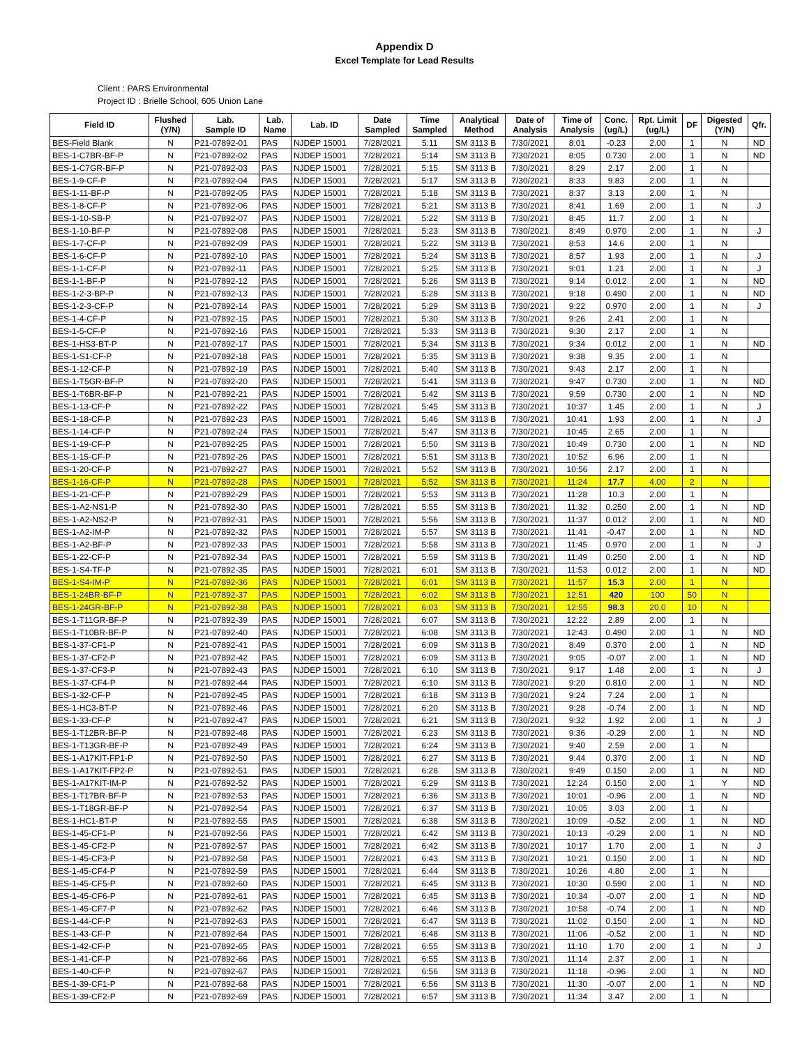Appendix D
Excel Template for Lead Results
Client : PARS Environmental
Project ID : Brielle School, 605 Union Lane
| Field ID | Flushed (Y/N) | Lab. Sample ID | Lab. Name | Lab. ID | Date Sampled | Time Sampled | Analytical Method | Date of Analysis | Time of Analysis | Conc. (ug/L) | Rpt. Limit (ug/L) | DF | Digested (Y/N) | Qfr. |
| --- | --- | --- | --- | --- | --- | --- | --- | --- | --- | --- | --- | --- | --- | --- |
| BES-Field Blank | N | P21-07892-01 | PAS | NJDEP 15001 | 7/28/2021 | 5:11 | SM 3113 B | 7/30/2021 | 8:01 | -0.23 | 2.00 | 1 | N | ND |
| BES-1-C7BR-BF-P | N | P21-07892-02 | PAS | NJDEP 15001 | 7/28/2021 | 5:14 | SM 3113 B | 7/30/2021 | 8:05 | 0.730 | 2.00 | 1 | N | ND |
| BES-1-C7GR-BF-P | N | P21-07892-03 | PAS | NJDEP 15001 | 7/28/2021 | 5:15 | SM 3113 B | 7/30/2021 | 8:29 | 2.17 | 2.00 | 1 | N | |
| BES-1-9-CF-P | N | P21-07892-04 | PAS | NJDEP 15001 | 7/28/2021 | 5:17 | SM 3113 B | 7/30/2021 | 8:33 | 9.83 | 2.00 | 1 | N | |
| BES-1-11-BF-P | N | P21-07892-05 | PAS | NJDEP 15001 | 7/28/2021 | 5:18 | SM 3113 B | 7/30/2021 | 8:37 | 3.13 | 2.00 | 1 | N | |
| BES-1-8-CF-P | N | P21-07892-06 | PAS | NJDEP 15001 | 7/28/2021 | 5:21 | SM 3113 B | 7/30/2021 | 8:41 | 1.69 | 2.00 | 1 | N | J |
| BES-1-10-SB-P | N | P21-07892-07 | PAS | NJDEP 15001 | 7/28/2021 | 5:22 | SM 3113 B | 7/30/2021 | 8:45 | 11.7 | 2.00 | 1 | N | |
| BES-1-10-BF-P | N | P21-07892-08 | PAS | NJDEP 15001 | 7/28/2021 | 5:23 | SM 3113 B | 7/30/2021 | 8:49 | 0.970 | 2.00 | 1 | N | J |
| BES-1-7-CF-P | N | P21-07892-09 | PAS | NJDEP 15001 | 7/28/2021 | 5:22 | SM 3113 B | 7/30/2021 | 8:53 | 14.6 | 2.00 | 1 | N | |
| BES-1-6-CF-P | N | P21-07892-10 | PAS | NJDEP 15001 | 7/28/2021 | 5:24 | SM 3113 B | 7/30/2021 | 8:57 | 1.93 | 2.00 | 1 | N | J |
| BES-1-1-CF-P | N | P21-07892-11 | PAS | NJDEP 15001 | 7/28/2021 | 5:25 | SM 3113 B | 7/30/2021 | 9:01 | 1.21 | 2.00 | 1 | N | J |
| BES-1-1-BF-P | N | P21-07892-12 | PAS | NJDEP 15001 | 7/28/2021 | 5:26 | SM 3113 B | 7/30/2021 | 9:14 | 0.012 | 2.00 | 1 | N | ND |
| BES-1-2-3-BP-P | N | P21-07892-13 | PAS | NJDEP 15001 | 7/28/2021 | 5:28 | SM 3113 B | 7/30/2021 | 9:18 | 0.490 | 2.00 | 1 | N | ND |
| BES-1-2-3-CF-P | N | P21-07892-14 | PAS | NJDEP 15001 | 7/28/2021 | 5:29 | SM 3113 B | 7/30/2021 | 9:22 | 0.970 | 2.00 | 1 | N | J |
| BES-1-4-CF-P | N | P21-07892-15 | PAS | NJDEP 15001 | 7/28/2021 | 5:30 | SM 3113 B | 7/30/2021 | 9:26 | 2.41 | 2.00 | 1 | N | |
| BES-1-5-CF-P | N | P21-07892-16 | PAS | NJDEP 15001 | 7/28/2021 | 5:33 | SM 3113 B | 7/30/2021 | 9:30 | 2.17 | 2.00 | 1 | N | |
| BES-1-HS3-BT-P | N | P21-07892-17 | PAS | NJDEP 15001 | 7/28/2021 | 5:34 | SM 3113 B | 7/30/2021 | 9:34 | 0.012 | 2.00 | 1 | N | ND |
| BES-1-S1-CF-P | N | P21-07892-18 | PAS | NJDEP 15001 | 7/28/2021 | 5:35 | SM 3113 B | 7/30/2021 | 9:38 | 9.35 | 2.00 | 1 | N | |
| BES-1-12-CF-P | N | P21-07892-19 | PAS | NJDEP 15001 | 7/28/2021 | 5:40 | SM 3113 B | 7/30/2021 | 9:43 | 2.17 | 2.00 | 1 | N | |
| BES-1-T5GR-BF-P | N | P21-07892-20 | PAS | NJDEP 15001 | 7/28/2021 | 5:41 | SM 3113 B | 7/30/2021 | 9:47 | 0.730 | 2.00 | 1 | N | ND |
| BES-1-T6BR-BF-P | N | P21-07892-21 | PAS | NJDEP 15001 | 7/28/2021 | 5:42 | SM 3113 B | 7/30/2021 | 9:59 | 0.730 | 2.00 | 1 | N | ND |
| BES-1-13-CF-P | N | P21-07892-22 | PAS | NJDEP 15001 | 7/28/2021 | 5:45 | SM 3113 B | 7/30/2021 | 10:37 | 1.45 | 2.00 | 1 | N | J |
| BES-1-18-CF-P | N | P21-07892-23 | PAS | NJDEP 15001 | 7/28/2021 | 5:46 | SM 3113 B | 7/30/2021 | 10:41 | 1.93 | 2.00 | 1 | N | J |
| BES-1-14-CF-P | N | P21-07892-24 | PAS | NJDEP 15001 | 7/28/2021 | 5:47 | SM 3113 B | 7/30/2021 | 10:45 | 2.65 | 2.00 | 1 | N | |
| BES-1-19-CF-P | N | P21-07892-25 | PAS | NJDEP 15001 | 7/28/2021 | 5:50 | SM 3113 B | 7/30/2021 | 10:49 | 0.730 | 2.00 | 1 | N | ND |
| BES-1-15-CF-P | N | P21-07892-26 | PAS | NJDEP 15001 | 7/28/2021 | 5:51 | SM 3113 B | 7/30/2021 | 10:52 | 6.96 | 2.00 | 1 | N | |
| BES-1-20-CF-P | N | P21-07892-27 | PAS | NJDEP 15001 | 7/28/2021 | 5:52 | SM 3113 B | 7/30/2021 | 10:56 | 2.17 | 2.00 | 1 | N | |
| BES-1-16-CF-P | N | P21-07892-28 | PAS | NJDEP 15001 | 7/28/2021 | 5:52 | SM 3113 B | 7/30/2021 | 11:24 | 17.7 | 4.00 | 2 | N | |
| BES-1-21-CF-P | N | P21-07892-29 | PAS | NJDEP 15001 | 7/28/2021 | 5:53 | SM 3113 B | 7/30/2021 | 11:28 | 10.3 | 2.00 | 1 | N | |
| BES-1-A2-NS1-P | N | P21-07892-30 | PAS | NJDEP 15001 | 7/28/2021 | 5:55 | SM 3113 B | 7/30/2021 | 11:32 | 0.250 | 2.00 | 1 | N | ND |
| BES-1-A2-NS2-P | N | P21-07892-31 | PAS | NJDEP 15001 | 7/28/2021 | 5:56 | SM 3113 B | 7/30/2021 | 11:37 | 0.012 | 2.00 | 1 | N | ND |
| BES-1-A2-IM-P | N | P21-07892-32 | PAS | NJDEP 15001 | 7/28/2021 | 5:57 | SM 3113 B | 7/30/2021 | 11:41 | -0.47 | 2.00 | 1 | N | ND |
| BES-1-A2-BF-P | N | P21-07892-33 | PAS | NJDEP 15001 | 7/28/2021 | 5:58 | SM 3113 B | 7/30/2021 | 11:45 | 0.970 | 2.00 | 1 | N | J |
| BES-1-22-CF-P | N | P21-07892-34 | PAS | NJDEP 15001 | 7/28/2021 | 5:59 | SM 3113 B | 7/30/2021 | 11:49 | 0.250 | 2.00 | 1 | N | ND |
| BES-1-S4-TF-P | N | P21-07892-35 | PAS | NJDEP 15001 | 7/28/2021 | 6:01 | SM 3113 B | 7/30/2021 | 11:53 | 0.012 | 2.00 | 1 | N | ND |
| BES-1-S4-IM-P | N | P21-07892-36 | PAS | NJDEP 15001 | 7/28/2021 | 6:01 | SM 3113 B | 7/30/2021 | 11:57 | 15.3 | 2.00 | 1 | N | |
| BES-1-24BR-BF-P | N | P21-07892-37 | PAS | NJDEP 15001 | 7/28/2021 | 6:02 | SM 3113 B | 7/30/2021 | 12:51 | 420 | 100 | 50 | N | |
| BES-1-24GR-BF-P | N | P21-07892-38 | PAS | NJDEP 15001 | 7/28/2021 | 6:03 | SM 3113 B | 7/30/2021 | 12:55 | 98.3 | 20.0 | 10 | N | |
| BES-1-T11GR-BF-P | N | P21-07892-39 | PAS | NJDEP 15001 | 7/28/2021 | 6:07 | SM 3113 B | 7/30/2021 | 12:22 | 2.89 | 2.00 | 1 | N | |
| BES-1-T10BR-BF-P | N | P21-07892-40 | PAS | NJDEP 15001 | 7/28/2021 | 6:08 | SM 3113 B | 7/30/2021 | 12:43 | 0.490 | 2.00 | 1 | N | ND |
| BES-1-37-CF1-P | N | P21-07892-41 | PAS | NJDEP 15001 | 7/28/2021 | 6:09 | SM 3113 B | 7/30/2021 | 8:49 | 0.370 | 2.00 | 1 | N | ND |
| BES-1-37-CF2-P | N | P21-07892-42 | PAS | NJDEP 15001 | 7/28/2021 | 6:09 | SM 3113 B | 7/30/2021 | 9:05 | -0.07 | 2.00 | 1 | N | ND |
| BES-1-37-CF3-P | N | P21-07892-43 | PAS | NJDEP 15001 | 7/28/2021 | 6:10 | SM 3113 B | 7/30/2021 | 9:17 | 1.48 | 2.00 | 1 | N | J |
| BES-1-37-CF4-P | N | P21-07892-44 | PAS | NJDEP 15001 | 7/28/2021 | 6:10 | SM 3113 B | 7/30/2021 | 9:20 | 0.810 | 2.00 | 1 | N | ND |
| BES-1-32-CF-P | N | P21-07892-45 | PAS | NJDEP 15001 | 7/28/2021 | 6:18 | SM 3113 B | 7/30/2021 | 9:24 | 7.24 | 2.00 | 1 | N | |
| BES-1-HC3-BT-P | N | P21-07892-46 | PAS | NJDEP 15001 | 7/28/2021 | 6:20 | SM 3113 B | 7/30/2021 | 9:28 | -0.74 | 2.00 | 1 | N | ND |
| BES-1-33-CF-P | N | P21-07892-47 | PAS | NJDEP 15001 | 7/28/2021 | 6:21 | SM 3113 B | 7/30/2021 | 9:32 | 1.92 | 2.00 | 1 | N | J |
| BES-1-T12BR-BF-P | N | P21-07892-48 | PAS | NJDEP 15001 | 7/28/2021 | 6:23 | SM 3113 B | 7/30/2021 | 9:36 | -0.29 | 2.00 | 1 | N | ND |
| BES-1-T13GR-BF-P | N | P21-07892-49 | PAS | NJDEP 15001 | 7/28/2021 | 6:24 | SM 3113 B | 7/30/2021 | 9:40 | 2.59 | 2.00 | 1 | N | |
| BES-1-A17KIT-FP1-P | N | P21-07892-50 | PAS | NJDEP 15001 | 7/28/2021 | 6:27 | SM 3113 B | 7/30/2021 | 9:44 | 0.370 | 2.00 | 1 | N | ND |
| BES-1-A17KIT-FP2-P | N | P21-07892-51 | PAS | NJDEP 15001 | 7/28/2021 | 6:28 | SM 3113 B | 7/30/2021 | 9:49 | 0.150 | 2.00 | 1 | N | ND |
| BES-1-A17KIT-IM-P | N | P21-07892-52 | PAS | NJDEP 15001 | 7/28/2021 | 6:29 | SM 3113 B | 7/30/2021 | 12:24 | 0.150 | 2.00 | 1 | Y | ND |
| BES-1-T17BR-BF-P | N | P21-07892-53 | PAS | NJDEP 15001 | 7/28/2021 | 6:36 | SM 3113 B | 7/30/2021 | 10:01 | -0.96 | 2.00 | 1 | N | ND |
| BES-1-T18GR-BF-P | N | P21-07892-54 | PAS | NJDEP 15001 | 7/28/2021 | 6:37 | SM 3113 B | 7/30/2021 | 10:05 | 3.03 | 2.00 | 1 | N | |
| BES-1-HC1-BT-P | N | P21-07892-55 | PAS | NJDEP 15001 | 7/28/2021 | 6:38 | SM 3113 B | 7/30/2021 | 10:09 | -0.52 | 2.00 | 1 | N | ND |
| BES-1-45-CF1-P | N | P21-07892-56 | PAS | NJDEP 15001 | 7/28/2021 | 6:42 | SM 3113 B | 7/30/2021 | 10:13 | -0.29 | 2.00 | 1 | N | ND |
| BES-1-45-CF2-P | N | P21-07892-57 | PAS | NJDEP 15001 | 7/28/2021 | 6:42 | SM 3113 B | 7/30/2021 | 10:17 | 1.70 | 2.00 | 1 | N | J |
| BES-1-45-CF3-P | N | P21-07892-58 | PAS | NJDEP 15001 | 7/28/2021 | 6:43 | SM 3113 B | 7/30/2021 | 10:21 | 0.150 | 2.00 | 1 | N | ND |
| BES-1-45-CF4-P | N | P21-07892-59 | PAS | NJDEP 15001 | 7/28/2021 | 6:44 | SM 3113 B | 7/30/2021 | 10:26 | 4.80 | 2.00 | 1 | N | |
| BES-1-45-CF5-P | N | P21-07892-60 | PAS | NJDEP 15001 | 7/28/2021 | 6:45 | SM 3113 B | 7/30/2021 | 10:30 | 0.590 | 2.00 | 1 | N | ND |
| BES-1-45-CF6-P | N | P21-07892-61 | PAS | NJDEP 15001 | 7/28/2021 | 6:45 | SM 3113 B | 7/30/2021 | 10:34 | -0.07 | 2.00 | 1 | N | ND |
| BES-1-45-CF7-P | N | P21-07892-62 | PAS | NJDEP 15001 | 7/28/2021 | 6:46 | SM 3113 B | 7/30/2021 | 10:58 | -0.74 | 2.00 | 1 | N | ND |
| BES-1-44-CF-P | N | P21-07892-63 | PAS | NJDEP 15001 | 7/28/2021 | 6:47 | SM 3113 B | 7/30/2021 | 11:02 | 0.150 | 2.00 | 1 | N | ND |
| BES-1-43-CF-P | N | P21-07892-64 | PAS | NJDEP 15001 | 7/28/2021 | 6:48 | SM 3113 B | 7/30/2021 | 11:06 | -0.52 | 2.00 | 1 | N | ND |
| BES-1-42-CF-P | N | P21-07892-65 | PAS | NJDEP 15001 | 7/28/2021 | 6:55 | SM 3113 B | 7/30/2021 | 11:10 | 1.70 | 2.00 | 1 | N | J |
| BES-1-41-CF-P | N | P21-07892-66 | PAS | NJDEP 15001 | 7/28/2021 | 6:55 | SM 3113 B | 7/30/2021 | 11:14 | 2.37 | 2.00 | 1 | N | |
| BES-1-40-CF-P | N | P21-07892-67 | PAS | NJDEP 15001 | 7/28/2021 | 6:56 | SM 3113 B | 7/30/2021 | 11:18 | -0.96 | 2.00 | 1 | N | ND |
| BES-1-39-CF1-P | N | P21-07892-68 | PAS | NJDEP 15001 | 7/28/2021 | 6:56 | SM 3113 B | 7/30/2021 | 11:30 | -0.07 | 2.00 | 1 | N | ND |
| BES-1-39-CF2-P | N | P21-07892-69 | PAS | NJDEP 15001 | 7/28/2021 | 6:57 | SM 3113 B | 7/30/2021 | 11:34 | 3.47 | 2.00 | 1 | N | |